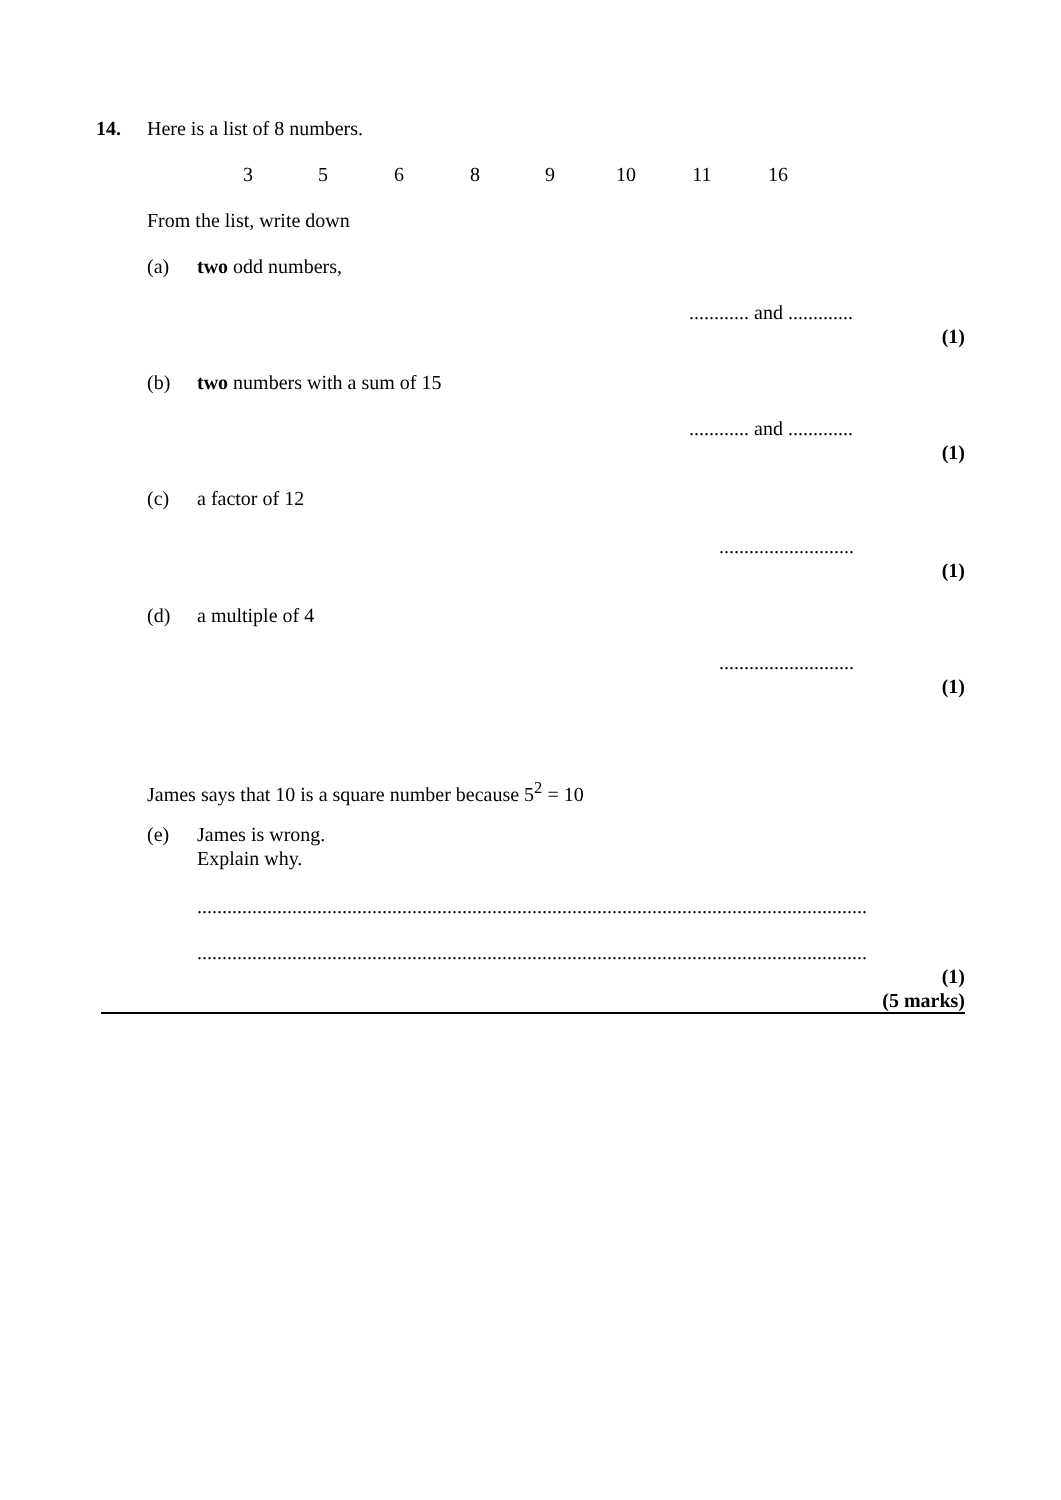14. Here is a list of 8 numbers.
3 5 6 8 9 10 11 16
From the list, write down
(a) two odd numbers,
............ and .............
(1)
(b) two numbers with a sum of 15
............ and .............
(1)
(c) a factor of 12
...........................
(1)
(d) a multiple of 4
...........................
(1)
James says that 10 is a square number because 5<sup>2</sup> = 10
(e) James is wrong.
Explain why.
......................................................................................................................................
......................................................................................................................................
(1)
(5 marks)